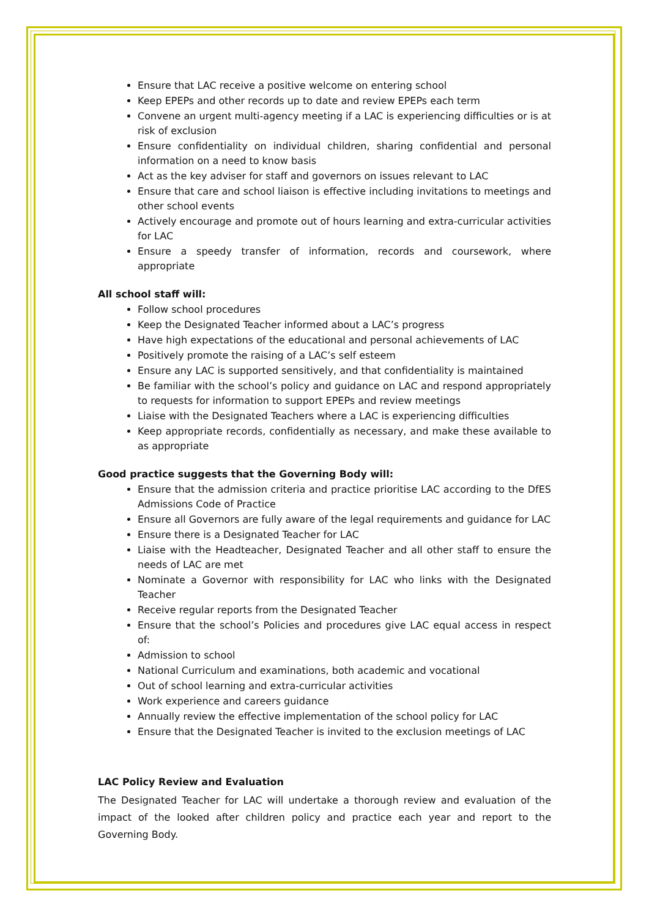Ensure that LAC receive a positive welcome on entering school
Keep EPEPs and other records up to date and review EPEPs each term
Convene an urgent multi-agency meeting if a LAC is experiencing difficulties or is at risk of exclusion
Ensure confidentiality on individual children, sharing confidential and personal information on a need to know basis
Act as the key adviser for staff and governors on issues relevant to LAC
Ensure that care and school liaison is effective including invitations to meetings and other school events
Actively encourage and promote out of hours learning and extra-curricular activities for LAC
Ensure a speedy transfer of information, records and coursework, where appropriate
All school staff will:
Follow school procedures
Keep the Designated Teacher informed about a LAC’s progress
Have high expectations of the educational and personal achievements of LAC
Positively promote the raising of a LAC’s self esteem
Ensure any LAC is supported sensitively, and that confidentiality is maintained
Be familiar with the school’s policy and guidance on LAC and respond appropriately to requests for information to support EPEPs and review meetings
Liaise with the Designated Teachers where a LAC is experiencing difficulties
Keep appropriate records, confidentially as necessary, and make these available to as appropriate
Good practice suggests that the Governing Body will:
Ensure that the admission criteria and practice prioritise LAC according to the DfES Admissions Code of Practice
Ensure all Governors are fully aware of the legal requirements and guidance for LAC
Ensure there is a Designated Teacher for LAC
Liaise with the Headteacher, Designated Teacher and all other staff to ensure the needs of LAC are met
Nominate a Governor with responsibility for LAC who links with the Designated Teacher
Receive regular reports from the Designated Teacher
Ensure that the school’s Policies and procedures give LAC equal access in respect of:
Admission to school
National Curriculum and examinations, both academic and vocational
Out of school learning and extra-curricular activities
Work experience and careers guidance
Annually review the effective implementation of the school policy for LAC
Ensure that the Designated Teacher is invited to the exclusion meetings of LAC
LAC Policy Review and Evaluation
The Designated Teacher for LAC will undertake a thorough review and evaluation of the impact of the looked after children policy and practice each year and report to the Governing Body.